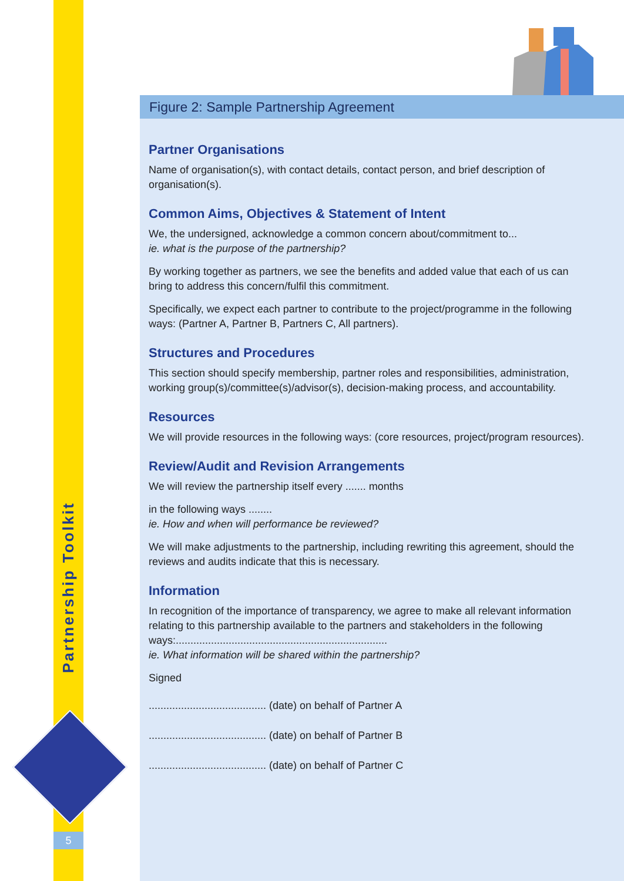Partnership Toolkit
5
Figure 2: Sample Partnership Agreement
Partner Organisations
Name of organisation(s), with contact details, contact person, and brief description of organisation(s).
Common Aims, Objectives & Statement of Intent
We, the undersigned, acknowledge a common concern about/commitment to...
ie. what is the purpose of the partnership?
By working together as partners, we see the benefits and added value that each of us can bring to address this concern/fulfil this commitment.
Specifically, we expect each partner to contribute to the project/programme in the following ways: (Partner A, Partner B, Partners C, All partners).
Structures and Procedures
This section should specify membership, partner roles and responsibilities, administration, working group(s)/committee(s)/advisor(s), decision-making process, and accountability.
Resources
We will provide resources in the following ways: (core resources, project/program resources).
Review/Audit and Revision Arrangements
We will review the partnership itself every ....... months
in the following ways ........
ie. How and when will performance be reviewed?
We will make adjustments to the partnership, including rewriting this agreement, should the reviews and audits indicate that this is necessary.
Information
In recognition of the importance of transparency, we agree to make all relevant information relating to this partnership available to the partners and stakeholders in the following ways:........................................................................
ie. What information will be shared within the partnership?
Signed
........................................ (date) on behalf of Partner A
........................................ (date) on behalf of Partner B
........................................ (date) on behalf of Partner C